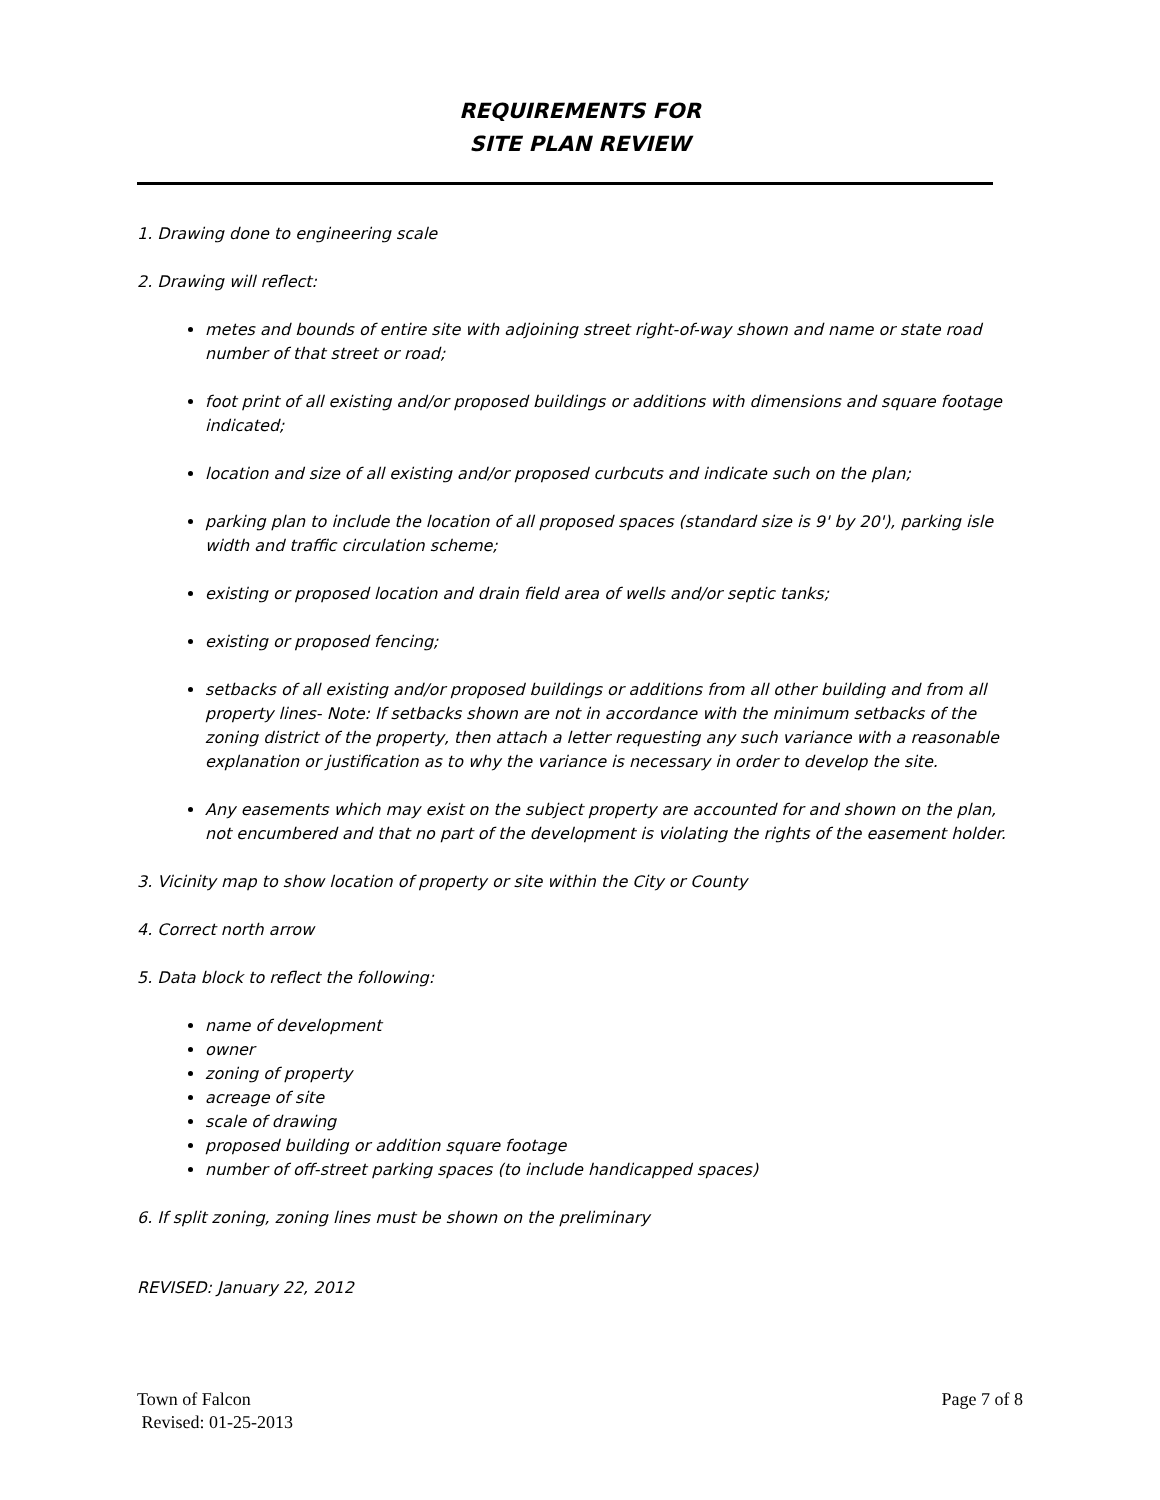REQUIREMENTS FOR
SITE PLAN REVIEW
1. Drawing done to engineering scale
2. Drawing will reflect:
metes and bounds of entire site with adjoining street right-of-way shown and name or state road number of that street or road;
foot print of all existing and/or proposed buildings or additions with dimensions and square footage indicated;
location and size of all existing and/or proposed curbcuts and indicate such on the plan;
parking plan to include the location of all proposed spaces (standard size is 9' by 20'), parking isle width and traffic circulation scheme;
existing or proposed location and drain field area of wells and/or septic tanks;
existing or proposed fencing;
setbacks of all existing and/or proposed buildings or additions from all other building and from all property lines- Note: If setbacks shown are not in accordance with the minimum setbacks of the zoning district of the property, then attach a letter requesting any such variance with a reasonable explanation or justification as to why the variance is necessary in order to develop the site.
Any easements which may exist on the subject property are accounted for and shown on the plan, not encumbered and that no part of the development is violating the rights of the easement holder.
3. Vicinity map to show location of property or site within the City or County
4. Correct north arrow
5. Data block to reflect the following:
name of development
owner
zoning of property
acreage of site
scale of drawing
proposed building or addition square footage
number of off-street parking spaces (to include handicapped spaces)
6. If split zoning, zoning lines must be shown on the preliminary
REVISED: January 22, 2012
Town of Falcon
Revised: 01-25-2013
Page 7 of 8